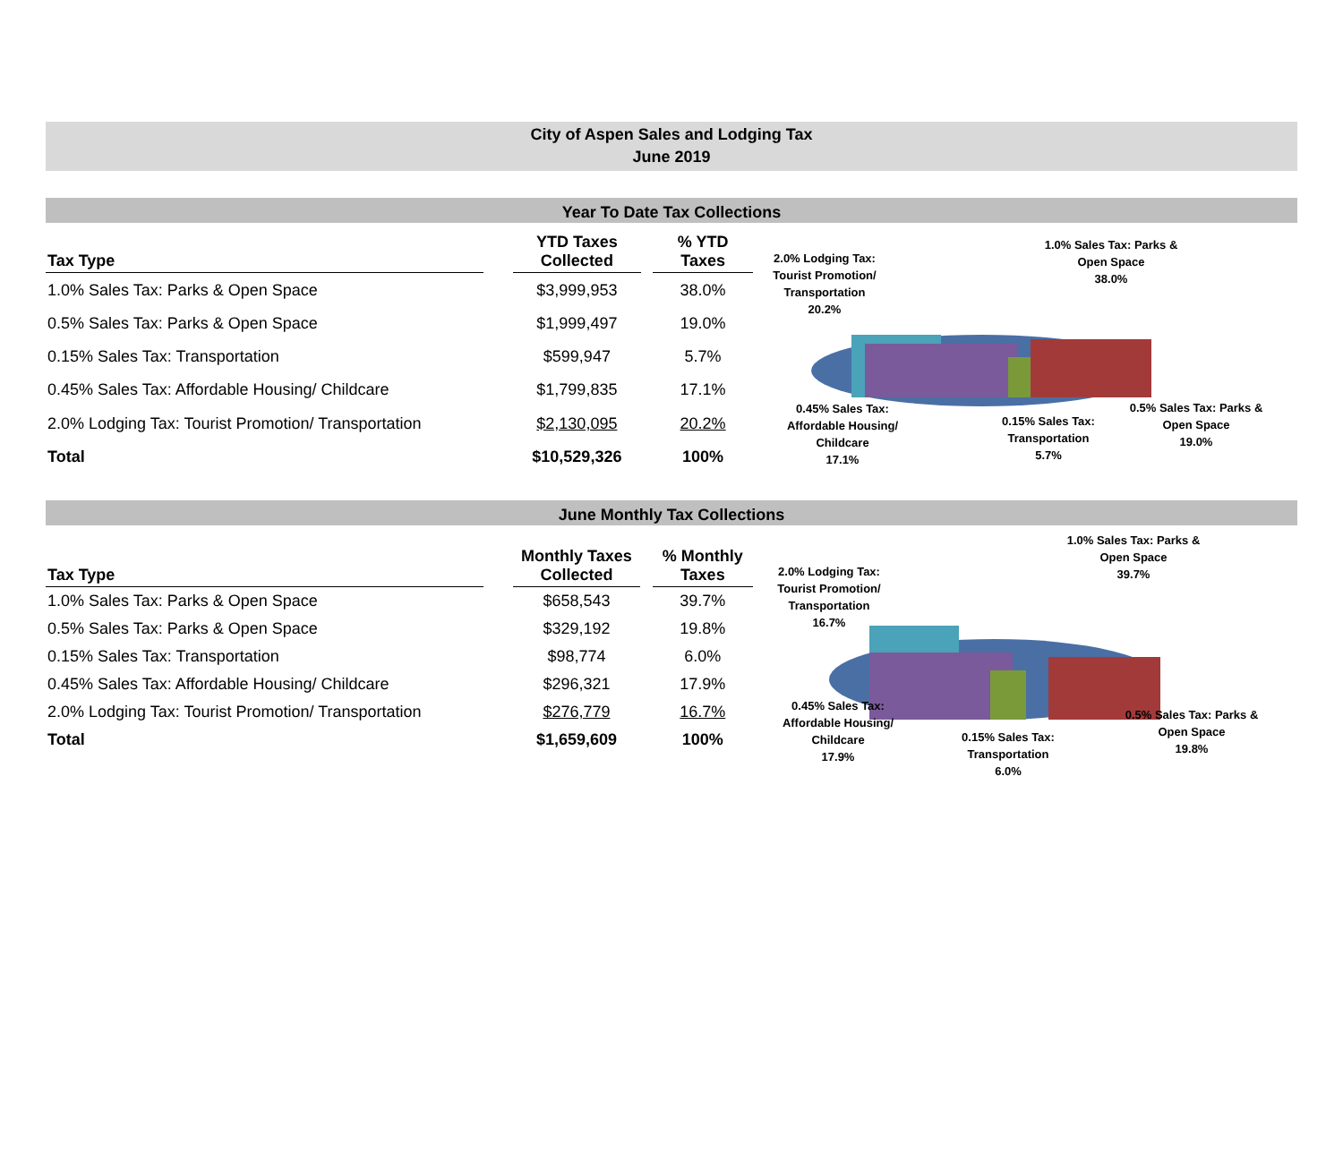City of Aspen Sales and Lodging Tax
June 2019
Year To Date Tax Collections
| Tax Type | | YTD Taxes Collected | | % YTD Taxes |
| --- | --- | --- | --- | --- |
| 1.0% Sales Tax: Parks & Open Space | | $3,999,953 | | 38.0% |
| 0.5% Sales Tax: Parks & Open Space | | $1,999,497 | | 19.0% |
| 0.15% Sales Tax: Transportation | | $599,947 | | 5.7% |
| 0.45% Sales Tax: Affordable Housing/ Childcare | | $1,799,835 | | 17.1% |
| 2.0% Lodging Tax: Tourist Promotion/ Transportation | | $2,130,095 | | 20.2% |
| Total | | $10,529,326 | | 100% |
2.0% Lodging Tax: Tourist Promotion/
Transportation
20.2%
1.0% Sales Tax: Parks &
Open Space
38.0%
0.45% Sales Tax:
Affordable Housing/
Childcare
17.1%
0.15% Sales Tax:
Transportation
5.7%
0.5% Sales Tax: Parks & Open Space
19.0%
June Monthly Tax Collections
| Tax Type | | Monthly Taxes Collected | | % Monthly Taxes |
| --- | --- | --- | --- | --- |
| 1.0% Sales Tax: Parks & Open Space | | $658,543 | | 39.7% |
| 0.5% Sales Tax: Parks & Open Space | | $329,192 | | 19.8% |
| 0.15% Sales Tax: Transportation | | $98,774 | | 6.0% |
| 0.45% Sales Tax: Affordable Housing/ Childcare | | $296,321 | | 17.9% |
| 2.0% Lodging Tax: Tourist Promotion/ Transportation | | $276,779 | | 16.7% |
| Total | | $1,659,609 | | 100% |
2.0% Lodging Tax:
Tourist Promotion/
Transportation
16.7%
1.0% Sales Tax: Parks &
Open Space
39.7%
0.45% Sales Tax:
Affordable Housing/
Childcare
17.9%
0.15% Sales Tax:
Transportation
6.0%
0.5% Sales Tax: Parks & Open Space
19.8%